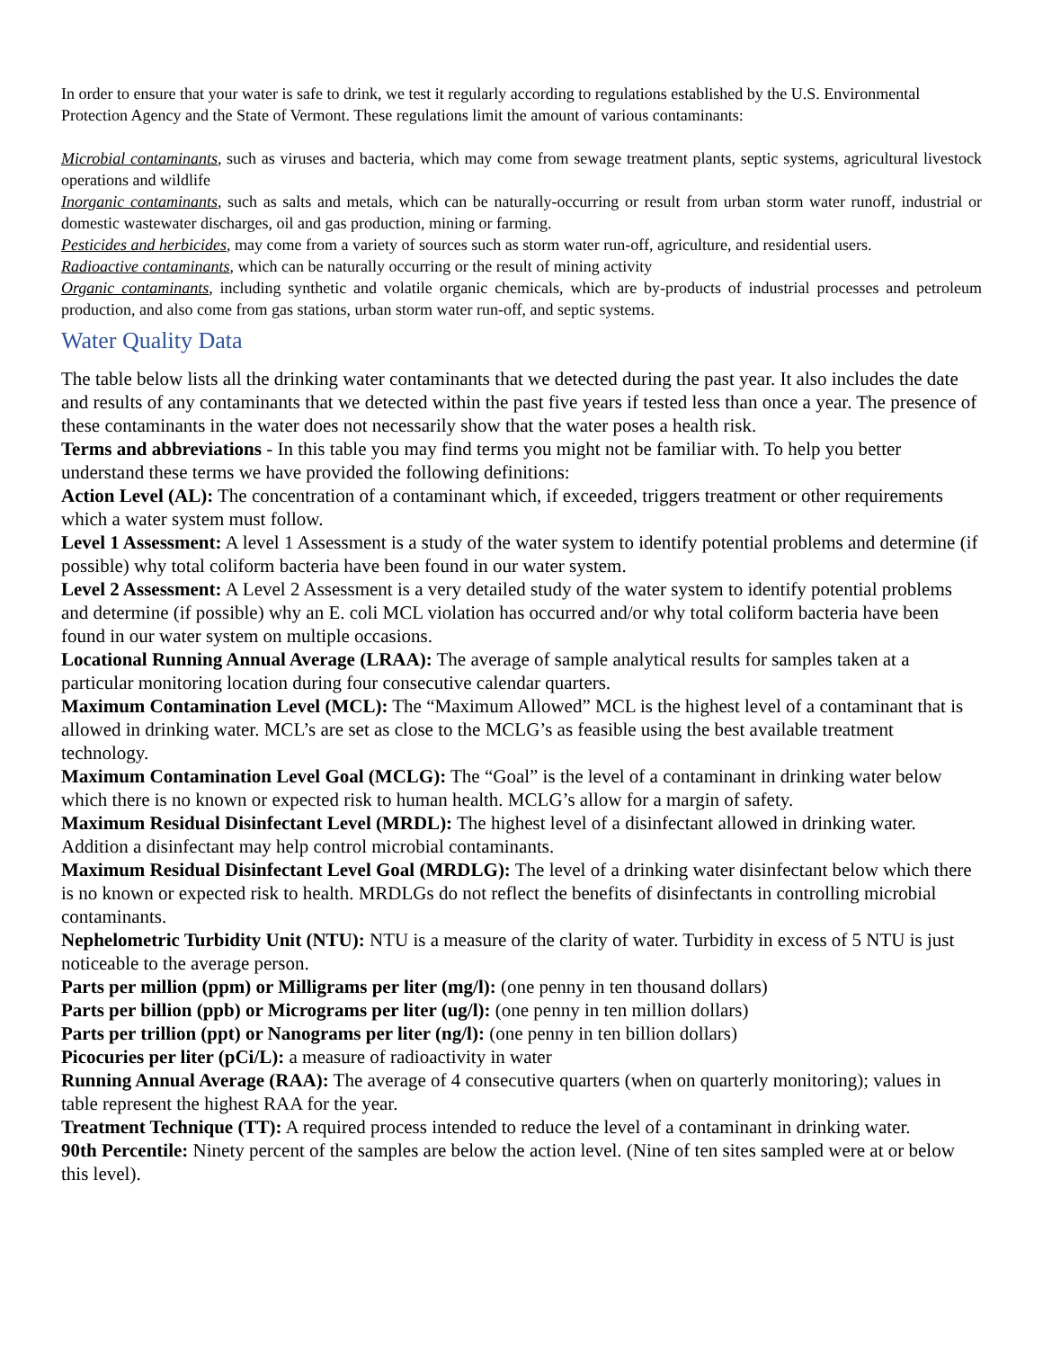In order to ensure that your water is safe to drink, we test it regularly according to regulations established by the U.S. Environmental Protection Agency and the State of Vermont. These regulations limit the amount of various contaminants:
Microbial contaminants, such as viruses and bacteria, which may come from sewage treatment plants, septic systems, agricultural livestock operations and wildlife
Inorganic contaminants, such as salts and metals, which can be naturally-occurring or result from urban storm water runoff, industrial or domestic wastewater discharges, oil and gas production, mining or farming.
Pesticides and herbicides, may come from a variety of sources such as storm water run-off, agriculture, and residential users.
Radioactive contaminants, which can be naturally occurring or the result of mining activity
Organic contaminants, including synthetic and volatile organic chemicals, which are by-products of industrial processes and petroleum production, and also come from gas stations, urban storm water run-off, and septic systems.
Water Quality Data
The table below lists all the drinking water contaminants that we detected during the past year. It also includes the date and results of any contaminants that we detected within the past five years if tested less than once a year. The presence of these contaminants in the water does not necessarily show that the water poses a health risk.
Terms and abbreviations - In this table you may find terms you might not be familiar with. To help you better understand these terms we have provided the following definitions:
Action Level (AL): The concentration of a contaminant which, if exceeded, triggers treatment or other requirements which a water system must follow.
Level 1 Assessment: A level 1 Assessment is a study of the water system to identify potential problems and determine (if possible) why total coliform bacteria have been found in our water system.
Level 2 Assessment: A Level 2 Assessment is a very detailed study of the water system to identify potential problems and determine (if possible) why an E. coli MCL violation has occurred and/or why total coliform bacteria have been found in our water system on multiple occasions.
Locational Running Annual Average (LRAA): The average of sample analytical results for samples taken at a particular monitoring location during four consecutive calendar quarters.
Maximum Contamination Level (MCL): The “Maximum Allowed” MCL is the highest level of a contaminant that is allowed in drinking water. MCL’s are set as close to the MCLG’s as feasible using the best available treatment technology.
Maximum Contamination Level Goal (MCLG): The “Goal” is the level of a contaminant in drinking water below which there is no known or expected risk to human health. MCLG’s allow for a margin of safety.
Maximum Residual Disinfectant Level (MRDL): The highest level of a disinfectant allowed in drinking water. Addition a disinfectant may help control microbial contaminants.
Maximum Residual Disinfectant Level Goal (MRDLG): The level of a drinking water disinfectant below which there is no known or expected risk to health. MRDLGs do not reflect the benefits of disinfectants in controlling microbial contaminants.
Nephelometric Turbidity Unit (NTU): NTU is a measure of the clarity of water. Turbidity in excess of 5 NTU is just noticeable to the average person.
Parts per million (ppm) or Milligrams per liter (mg/l): (one penny in ten thousand dollars)
Parts per billion (ppb) or Micrograms per liter (ug/l): (one penny in ten million dollars)
Parts per trillion (ppt) or Nanograms per liter (ng/l): (one penny in ten billion dollars)
Picocuries per liter (pCi/L): a measure of radioactivity in water
Running Annual Average (RAA): The average of 4 consecutive quarters (when on quarterly monitoring); values in table represent the highest RAA for the year.
Treatment Technique (TT): A required process intended to reduce the level of a contaminant in drinking water.
90th Percentile: Ninety percent of the samples are below the action level. (Nine of ten sites sampled were at or below this level).